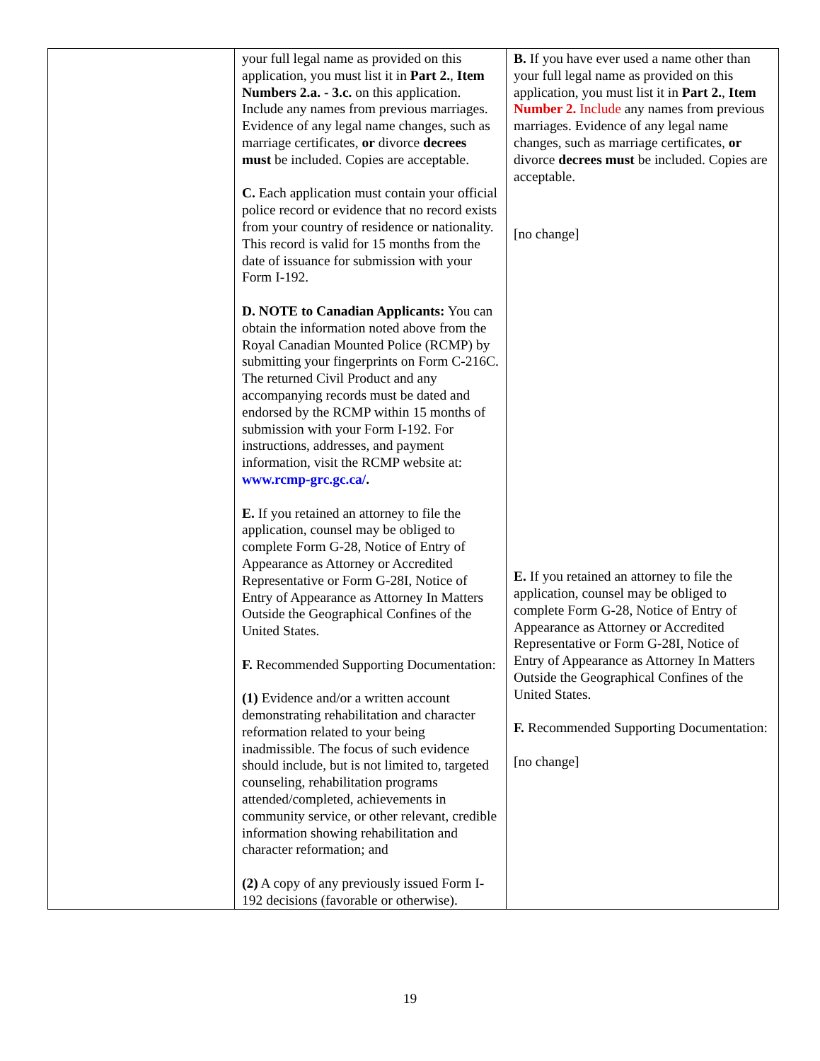| | your full legal name as provided on this application, you must list it in Part 2. , Item Numbers 2.a. - 3.c. on this application. Include any names from previous marriages. Evidence of any legal name changes, such as marriage certificates, or divorce decrees must be included. Copies are acceptable. C. Each application must contain your official police record or evidence that no record exists from your country of residence or nationality. This record is valid for 15 months from the date of issuance for submission with your Form I-192. D. NOTE to Canadian Applicants: You can obtain the information noted above from the Royal Canadian Mounted Police (RCMP) by submitting your fingerprints on Form C-216C. The returned Civil Product and any accompanying records must be dated and endorsed by the RCMP within 15 months of submission with your Form I-192. For instructions, addresses, and payment information, visit the RCMP website at: www.rcmp-grc.gc.ca/ . E. If you retained an attorney to file the application, counsel may be obliged to complete Form G-28, Notice of Entry of Appearance as Attorney or Accredited Representative or Form G-28I, Notice of Entry of Appearance as Attorney In Matters Outside the Geographical Confines of the United States. F. Recommended Supporting Documentation: (1) Evidence and/or a written account demonstrating rehabilitation and character reformation related to your being inadmissible. The focus of such evidence should include, but is not limited to, targeted counseling, rehabilitation programs attended/completed, achievements in community service, or other relevant, credible information showing rehabilitation and character reformation; and (2) A copy of any previously issued Form I-192 decisions (favorable or otherwise). | B. If you have ever used a name other than your full legal name as provided on this application, you must list it in Part 2. , Item Number 2. Include any names from previous marriages. Evidence of any legal name changes, such as marriage certificates, or divorce decrees must be included. Copies are acceptable. [no change] E. If you retained an attorney to file the application, counsel may be obliged to complete Form G-28, Notice of Entry of Appearance as Attorney or Accredited Representative or Form G-28I, Notice of Entry of Appearance as Attorney In Matters Outside the Geographical Confines of the United States. F. Recommended Supporting Documentation: [no change] |
19